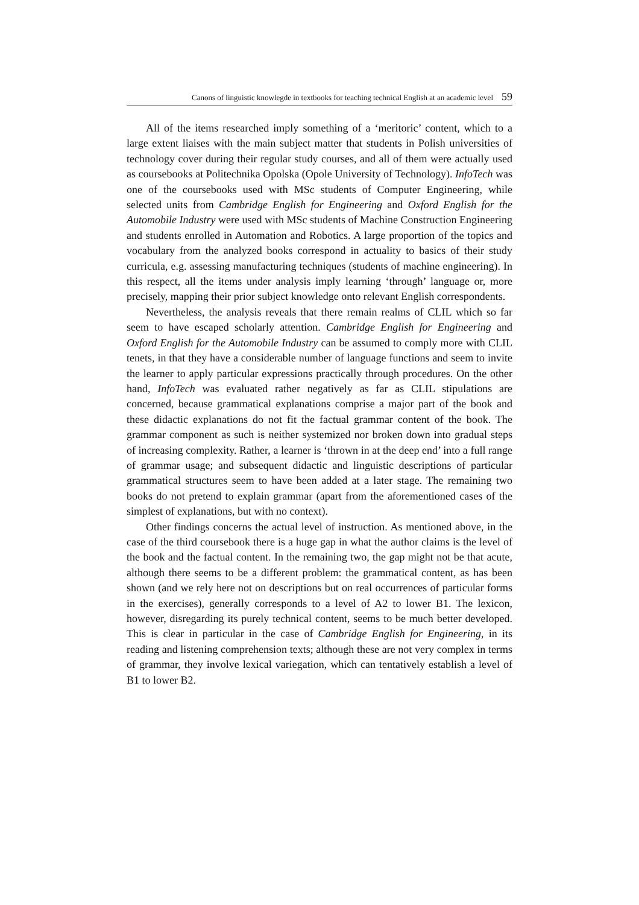Canons of linguistic knowlegde in textbooks for teaching technical English at an academic level 59
All of the items researched imply something of a ‘meritoric’ content, which to a large extent liaises with the main subject matter that students in Polish universities of technology cover during their regular study courses, and all of them were actually used as coursebooks at Politechnika Opolska (Opole University of Technology). InfoTech was one of the coursebooks used with MSc students of Computer Engineering, while selected units from Cambridge English for Engineering and Oxford English for the Automobile Industry were used with MSc students of Machine Construction Engineering and students enrolled in Automation and Robotics. A large proportion of the topics and vocabulary from the analyzed books correspond in actuality to basics of their study curricula, e.g. assessing manufacturing techniques (students of machine engineering). In this respect, all the items under analysis imply learning ‘through’ language or, more precisely, mapping their prior subject knowledge onto relevant English correspondents.
Nevertheless, the analysis reveals that there remain realms of CLIL which so far seem to have escaped scholarly attention. Cambridge English for Engineering and Oxford English for the Automobile Industry can be assumed to comply more with CLIL tenets, in that they have a considerable number of language functions and seem to invite the learner to apply particular expressions practically through procedures. On the other hand, InfoTech was evaluated rather negatively as far as CLIL stipulations are concerned, because grammatical explanations comprise a major part of the book and these didactic explanations do not fit the factual grammar content of the book. The grammar component as such is neither systemized nor broken down into gradual steps of increasing complexity. Rather, a learner is ‘thrown in at the deep end’ into a full range of grammar usage; and subsequent didactic and linguistic descriptions of particular grammatical structures seem to have been added at a later stage. The remaining two books do not pretend to explain grammar (apart from the aforementioned cases of the simplest of explanations, but with no context).
Other findings concerns the actual level of instruction. As mentioned above, in the case of the third coursebook there is a huge gap in what the author claims is the level of the book and the factual content. In the remaining two, the gap might not be that acute, although there seems to be a different problem: the grammatical content, as has been shown (and we rely here not on descriptions but on real occurrences of particular forms in the exercises), generally corresponds to a level of A2 to lower B1. The lexicon, however, disregarding its purely technical content, seems to be much better developed. This is clear in particular in the case of Cambridge English for Engineering, in its reading and listening comprehension texts; although these are not very complex in terms of grammar, they involve lexical variegation, which can tentatively establish a level of B1 to lower B2.